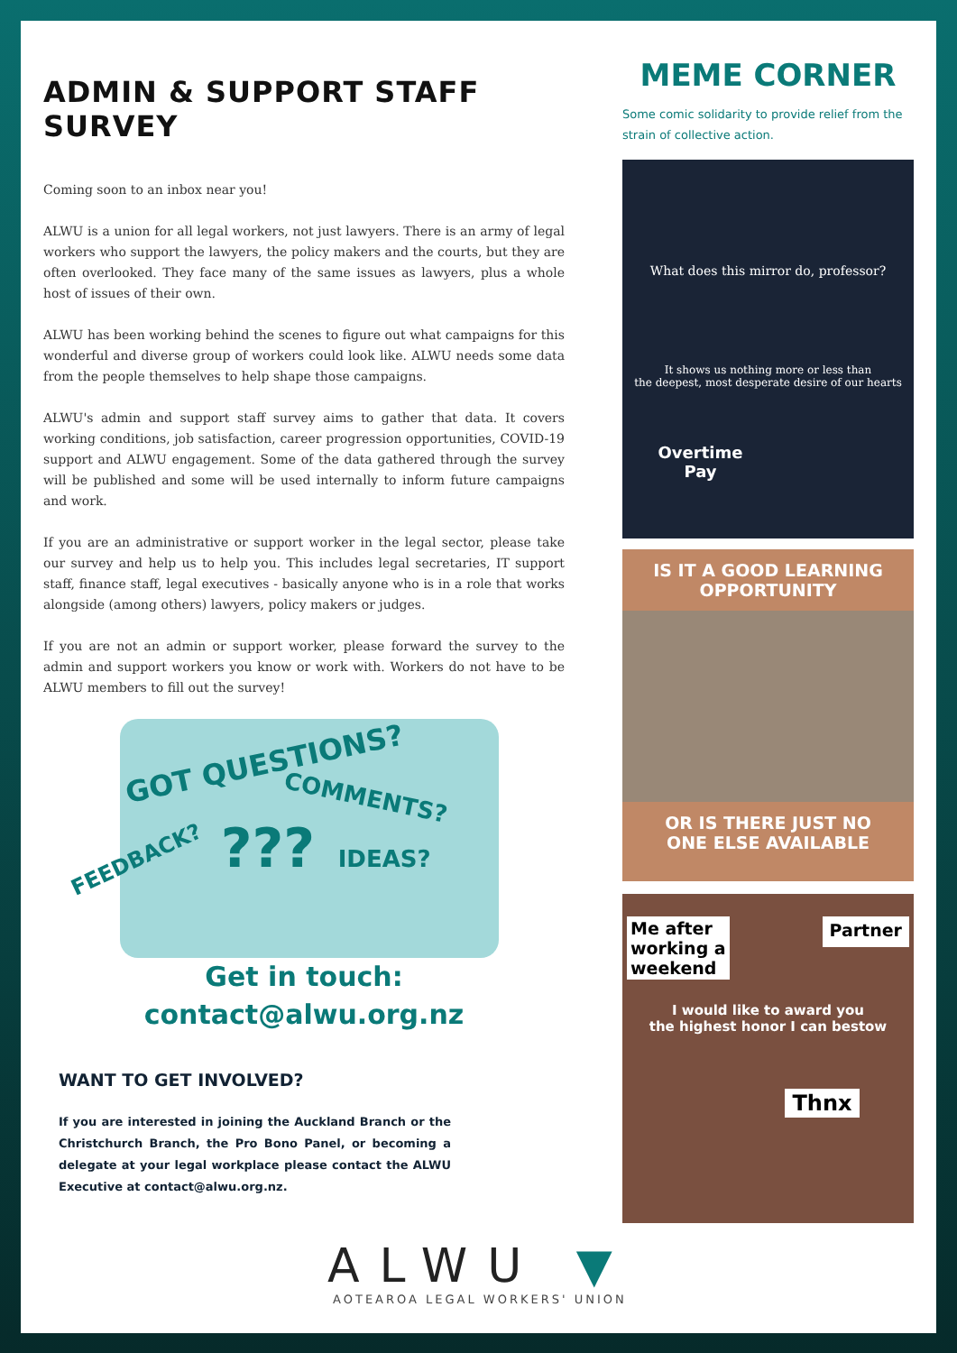ADMIN & SUPPORT STAFF SURVEY
Coming soon to an inbox near you!
ALWU is a union for all legal workers, not just lawyers. There is an army of legal workers who support the lawyers, the policy makers and the courts, but they are often overlooked. They face many of the same issues as lawyers, plus a whole host of issues of their own.
ALWU has been working behind the scenes to figure out what campaigns for this wonderful and diverse group of workers could look like. ALWU needs some data from the people themselves to help shape those campaigns.
ALWU's admin and support staff survey aims to gather that data. It covers working conditions, job satisfaction, career progression opportunities, COVID-19 support and ALWU engagement. Some of the data gathered through the survey will be published and some will be used internally to inform future campaigns and work.
If you are an administrative or support worker in the legal sector, please take our survey and help us to help you. This includes legal secretaries, IT support staff, finance staff, legal executives - basically anyone who is in a role that works alongside (among others) lawyers, policy makers or judges.
If you are not an admin or support worker, please forward the survey to the admin and support workers you know or work with. Workers do not have to be ALWU members to fill out the survey!
GOT QUESTIONS?
COMMENTS?
FEEDBACK?
??? IDEAS?
Get in touch:
contact@alwu.org.nz
WANT TO GET INVOLVED?
If you are interested in joining the Auckland Branch or the Christchurch Branch, the Pro Bono Panel, or becoming a delegate at your legal workplace please contact the ALWU Executive at contact@alwu.org.nz.
MEME CORNER
Some comic solidarity to provide relief from the strain of collective action.
What does this mirror do, professor?
It shows us nothing more or less than
the deepest, most desperate desire of our hearts
Overtime
Pay
IS IT A GOOD LEARNING
OPPORTUNITY
OR IS THERE JUST NO
ONE ELSE AVAILABLE
Me after
working a
weekend Partner
I would like to award you
the highest honor I can bestow
Thnx
ALWU ▼
AOTEAROA LEGAL WORKERS' UNION